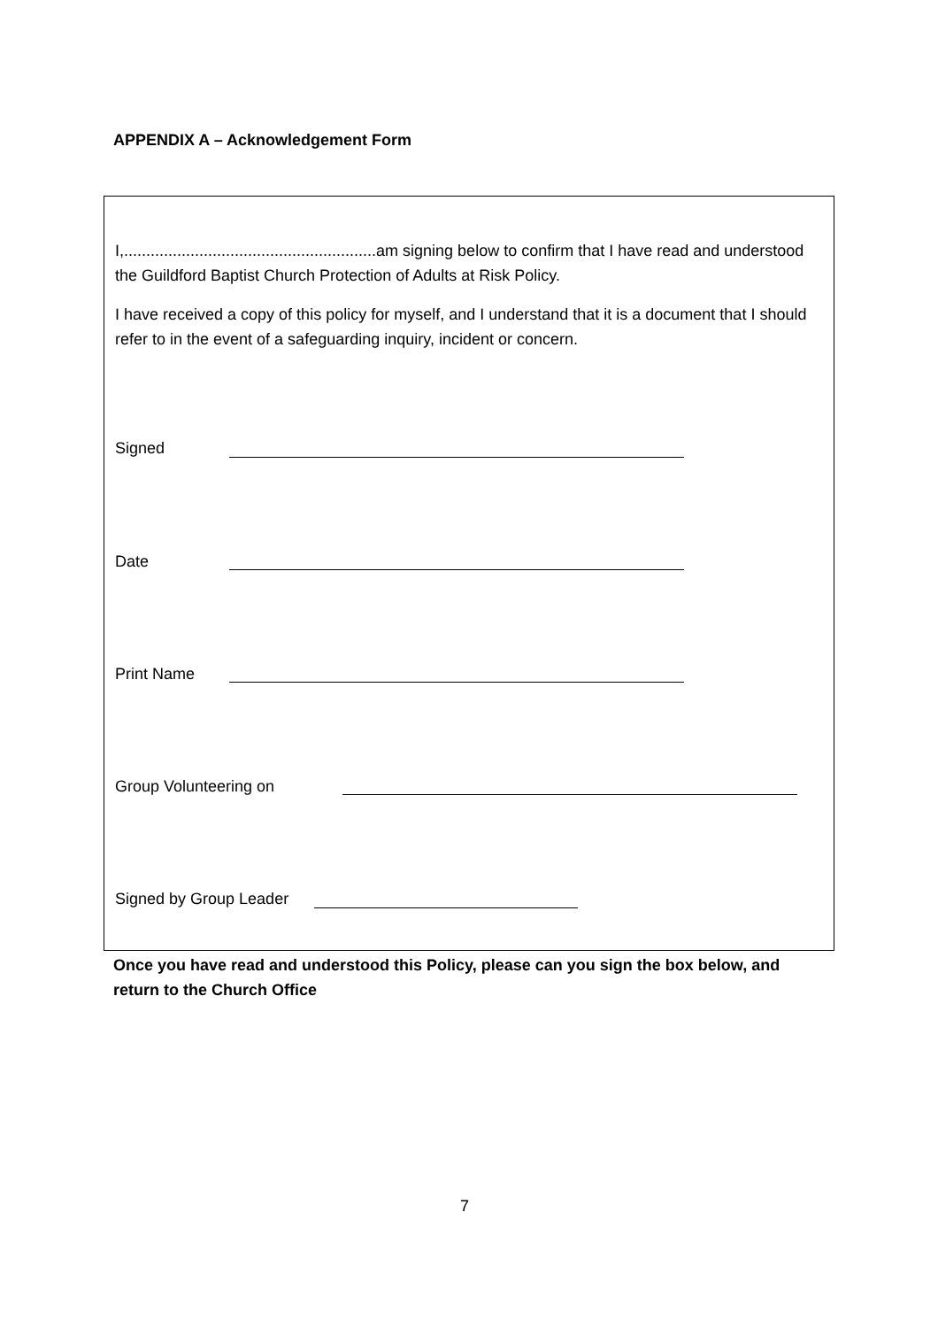APPENDIX A – Acknowledgement Form
I,.........................................................am signing below to confirm that I have read and understood the Guildford Baptist Church Protection of Adults at Risk Policy.
I have received a copy of this policy for myself, and I understand that it is a document that I should refer to in the event of a safeguarding inquiry, incident or concern.
Signed
Date
Print Name
Group Volunteering on
Signed by Group Leader
Once you have read and understood this Policy, please can you sign the box below, and return to the Church Office
7